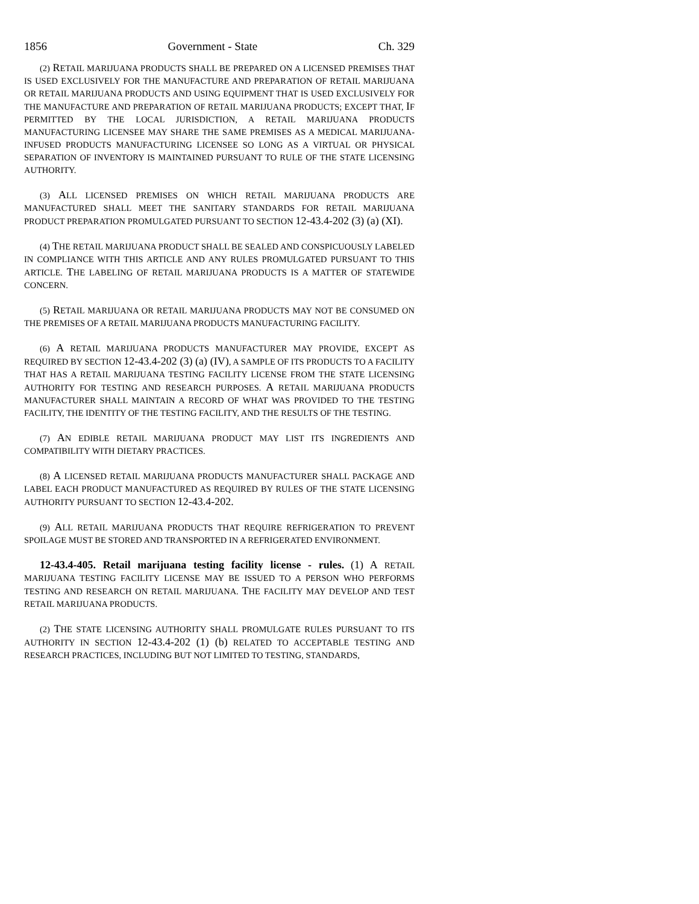1856 Government - State Ch. 329
(2) RETAIL MARIJUANA PRODUCTS SHALL BE PREPARED ON A LICENSED PREMISES THAT IS USED EXCLUSIVELY FOR THE MANUFACTURE AND PREPARATION OF RETAIL MARIJUANA OR RETAIL MARIJUANA PRODUCTS AND USING EQUIPMENT THAT IS USED EXCLUSIVELY FOR THE MANUFACTURE AND PREPARATION OF RETAIL MARIJUANA PRODUCTS; EXCEPT THAT, IF PERMITTED BY THE LOCAL JURISDICTION, A RETAIL MARIJUANA PRODUCTS MANUFACTURING LICENSEE MAY SHARE THE SAME PREMISES AS A MEDICAL MARIJUANA-INFUSED PRODUCTS MANUFACTURING LICENSEE SO LONG AS A VIRTUAL OR PHYSICAL SEPARATION OF INVENTORY IS MAINTAINED PURSUANT TO RULE OF THE STATE LICENSING AUTHORITY.
(3) ALL LICENSED PREMISES ON WHICH RETAIL MARIJUANA PRODUCTS ARE MANUFACTURED SHALL MEET THE SANITARY STANDARDS FOR RETAIL MARIJUANA PRODUCT PREPARATION PROMULGATED PURSUANT TO SECTION 12-43.4-202 (3) (a) (XI).
(4) THE RETAIL MARIJUANA PRODUCT SHALL BE SEALED AND CONSPICUOUSLY LABELED IN COMPLIANCE WITH THIS ARTICLE AND ANY RULES PROMULGATED PURSUANT TO THIS ARTICLE. THE LABELING OF RETAIL MARIJUANA PRODUCTS IS A MATTER OF STATEWIDE CONCERN.
(5) RETAIL MARIJUANA OR RETAIL MARIJUANA PRODUCTS MAY NOT BE CONSUMED ON THE PREMISES OF A RETAIL MARIJUANA PRODUCTS MANUFACTURING FACILITY.
(6) A RETAIL MARIJUANA PRODUCTS MANUFACTURER MAY PROVIDE, EXCEPT AS REQUIRED BY SECTION 12-43.4-202 (3) (a) (IV), A SAMPLE OF ITS PRODUCTS TO A FACILITY THAT HAS A RETAIL MARIJUANA TESTING FACILITY LICENSE FROM THE STATE LICENSING AUTHORITY FOR TESTING AND RESEARCH PURPOSES. A RETAIL MARIJUANA PRODUCTS MANUFACTURER SHALL MAINTAIN A RECORD OF WHAT WAS PROVIDED TO THE TESTING FACILITY, THE IDENTITY OF THE TESTING FACILITY, AND THE RESULTS OF THE TESTING.
(7) AN EDIBLE RETAIL MARIJUANA PRODUCT MAY LIST ITS INGREDIENTS AND COMPATIBILITY WITH DIETARY PRACTICES.
(8) A LICENSED RETAIL MARIJUANA PRODUCTS MANUFACTURER SHALL PACKAGE AND LABEL EACH PRODUCT MANUFACTURED AS REQUIRED BY RULES OF THE STATE LICENSING AUTHORITY PURSUANT TO SECTION 12-43.4-202.
(9) ALL RETAIL MARIJUANA PRODUCTS THAT REQUIRE REFRIGERATION TO PREVENT SPOILAGE MUST BE STORED AND TRANSPORTED IN A REFRIGERATED ENVIRONMENT.
12-43.4-405. Retail marijuana testing facility license - rules. (1) A RETAIL MARIJUANA TESTING FACILITY LICENSE MAY BE ISSUED TO A PERSON WHO PERFORMS TESTING AND RESEARCH ON RETAIL MARIJUANA. THE FACILITY MAY DEVELOP AND TEST RETAIL MARIJUANA PRODUCTS.
(2) THE STATE LICENSING AUTHORITY SHALL PROMULGATE RULES PURSUANT TO ITS AUTHORITY IN SECTION 12-43.4-202 (1) (b) RELATED TO ACCEPTABLE TESTING AND RESEARCH PRACTICES, INCLUDING BUT NOT LIMITED TO TESTING, STANDARDS,